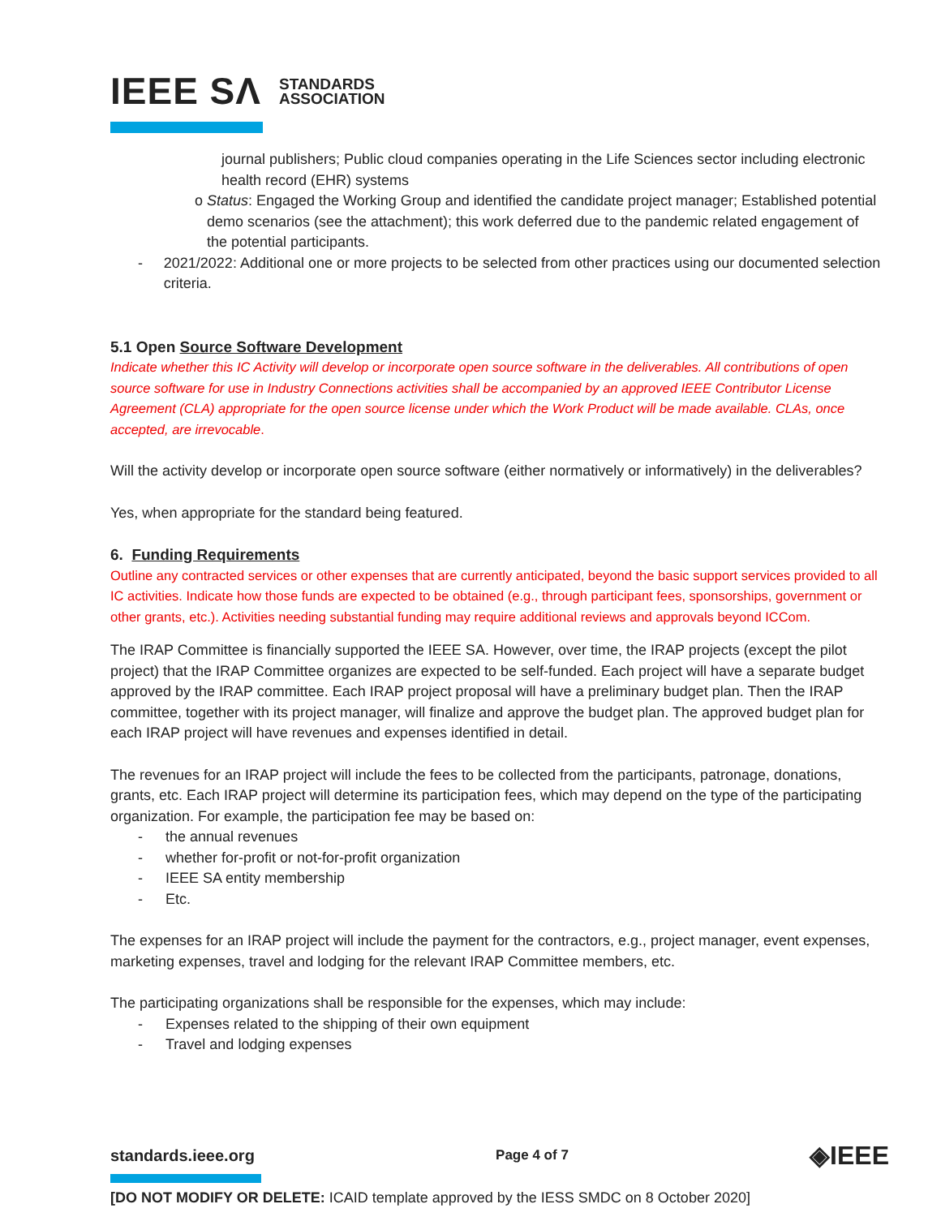IEEE SΛ STANDARDS
ASSOCIATION
journal publishers; Public cloud companies operating in the Life Sciences sector including electronic health record (EHR) systems
o Status: Engaged the Working Group and identified the candidate project manager; Established potential demo scenarios (see the attachment); this work deferred due to the pandemic related engagement of the potential participants.
- 2021/2022: Additional one or more projects to be selected from other practices using our documented selection criteria.
5.1 Open Source Software Development
Indicate whether this IC Activity will develop or incorporate open source software in the deliverables. All contributions of open source software for use in Industry Connections activities shall be accompanied by an approved IEEE Contributor License Agreement (CLA) appropriate for the open source license under which the Work Product will be made available. CLAs, once accepted, are irrevocable.
Will the activity develop or incorporate open source software (either normatively or informatively) in the deliverables?
Yes, when appropriate for the standard being featured.
6. Funding Requirements
Outline any contracted services or other expenses that are currently anticipated, beyond the basic support services provided to all IC activities. Indicate how those funds are expected to be obtained (e.g., through participant fees, sponsorships, government or other grants, etc.). Activities needing substantial funding may require additional reviews and approvals beyond ICCom.
The IRAP Committee is financially supported the IEEE SA. However, over time, the IRAP projects (except the pilot project) that the IRAP Committee organizes are expected to be self-funded. Each project will have a separate budget approved by the IRAP committee. Each IRAP project proposal will have a preliminary budget plan. Then the IRAP committee, together with its project manager, will finalize and approve the budget plan. The approved budget plan for each IRAP project will have revenues and expenses identified in detail.
The revenues for an IRAP project will include the fees to be collected from the participants, patronage, donations, grants, etc. Each IRAP project will determine its participation fees, which may depend on the type of the participating organization. For example, the participation fee may be based on:
- the annual revenues
- whether for-profit or not-for-profit organization
- IEEE SA entity membership
- Etc.
The expenses for an IRAP project will include the payment for the contractors, e.g., project manager, event expenses, marketing expenses, travel and lodging for the relevant IRAP Committee members, etc.
The participating organizations shall be responsible for the expenses, which may include:
- Expenses related to the shipping of their own equipment
- Travel and lodging expenses
standards.ieee.org Page 4 of 7 ◈IEEE
[DO NOT MODIFY OR DELETE: ICAID template approved by the IESS SMDC on 8 October 2020]